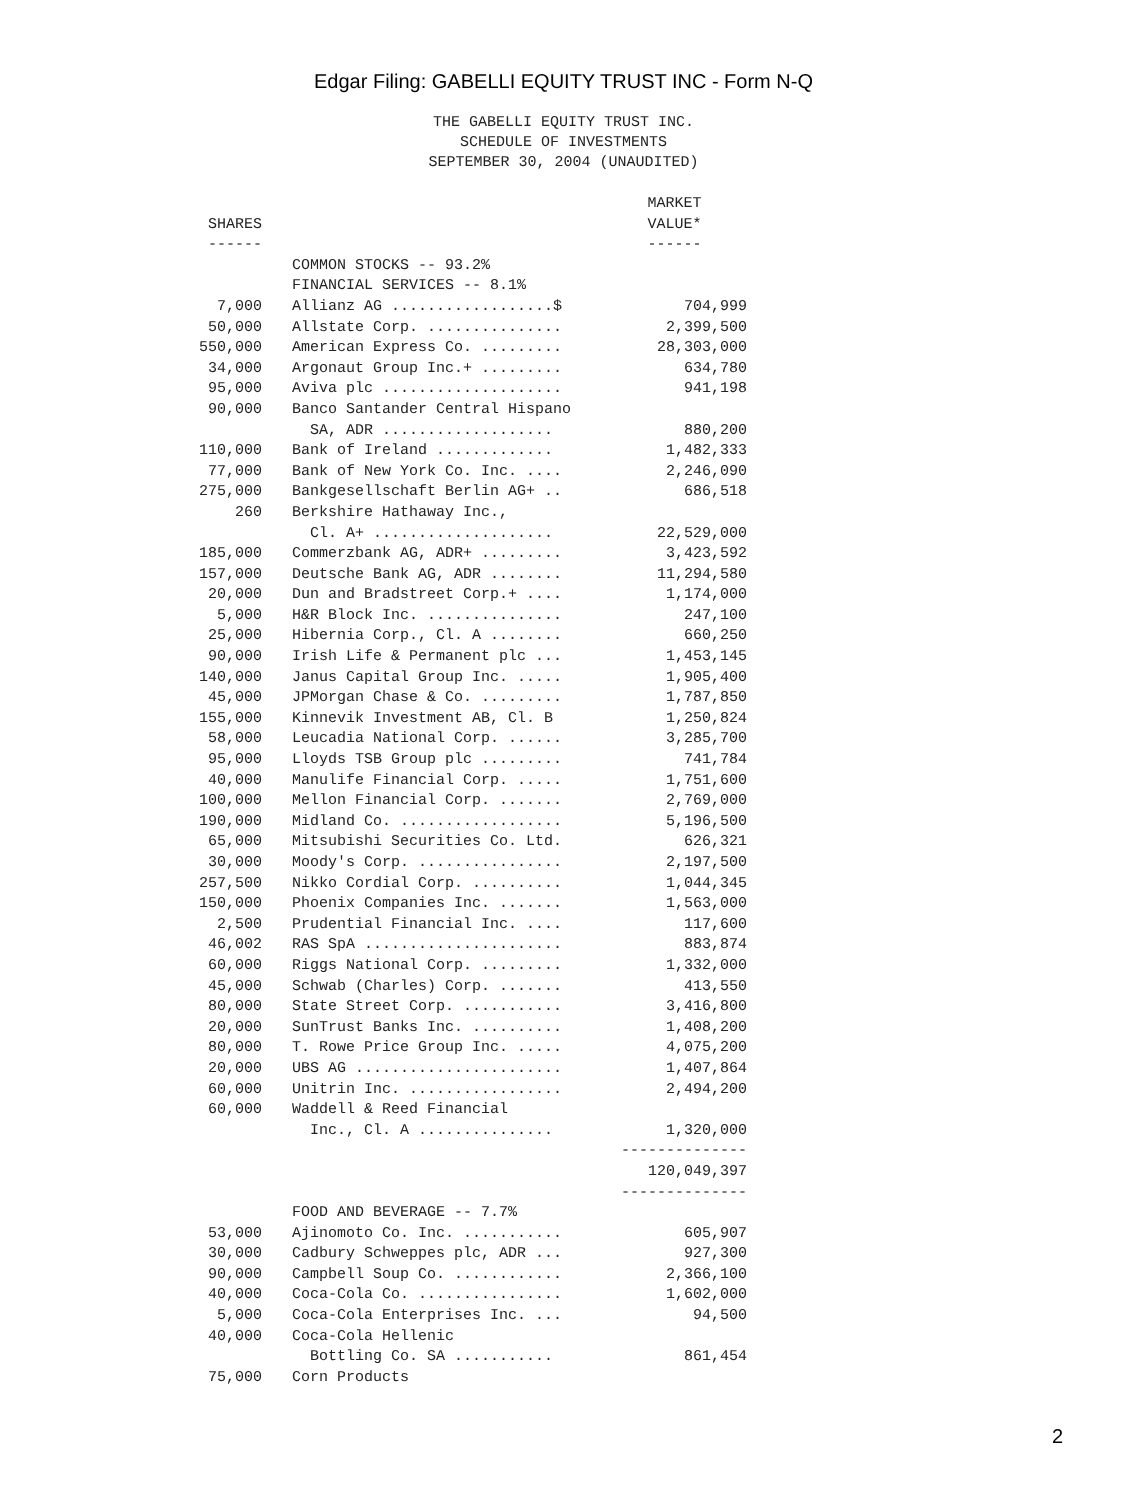Edgar Filing: GABELLI EQUITY TRUST INC - Form N-Q
THE GABELLI EQUITY TRUST INC. SCHEDULE OF INVESTMENTS SEPTEMBER 30, 2004 (UNAUDITED)
| | | MARKET |
| --- | --- | --- |
| SHARES | | VALUE* |
| ------ | | ------ |
| | COMMON STOCKS -- 93.2% | |
| | FINANCIAL SERVICES -- 8.1% | |
| 7,000 | Allianz AG ..................$ | 704,999 |
| 50,000 | Allstate Corp. ............... | 2,399,500 |
| 550,000 | American Express Co. ......... | 28,303,000 |
| 34,000 | Argonaut Group Inc.+ ......... | 634,780 |
| 95,000 | Aviva plc .................... | 941,198 |
| 90,000 | Banco Santander Central Hispano | |
| | SA, ADR ................... | 880,200 |
| 110,000 | Bank of Ireland ............. | 1,482,333 |
| 77,000 | Bank of New York Co. Inc. .... | 2,246,090 |
| 275,000 | Bankgesellschaft Berlin AG+ .. | 686,518 |
| 260 | Berkshire Hathaway Inc., | |
| | Cl. A+ .................... | 22,529,000 |
| 185,000 | Commerzbank AG, ADR+ ......... | 3,423,592 |
| 157,000 | Deutsche Bank AG, ADR ........ | 11,294,580 |
| 20,000 | Dun and Bradstreet Corp.+ .... | 1,174,000 |
| 5,000 | H&R Block Inc. ............... | 247,100 |
| 25,000 | Hibernia Corp., Cl. A ........ | 660,250 |
| 90,000 | Irish Life & Permanent plc ... | 1,453,145 |
| 140,000 | Janus Capital Group Inc. ..... | 1,905,400 |
| 45,000 | JPMorgan Chase & Co. ......... | 1,787,850 |
| 155,000 | Kinnevik Investment AB, Cl. B | 1,250,824 |
| 58,000 | Leucadia National Corp. ...... | 3,285,700 |
| 95,000 | Lloyds TSB Group plc ......... | 741,784 |
| 40,000 | Manulife Financial Corp. ..... | 1,751,600 |
| 100,000 | Mellon Financial Corp. ....... | 2,769,000 |
| 190,000 | Midland Co. .................. | 5,196,500 |
| 65,000 | Mitsubishi Securities Co. Ltd. | 626,321 |
| 30,000 | Moody's Corp. ................ | 2,197,500 |
| 257,500 | Nikko Cordial Corp. .......... | 1,044,345 |
| 150,000 | Phoenix Companies Inc. ....... | 1,563,000 |
| 2,500 | Prudential Financial Inc. .... | 117,600 |
| 46,002 | RAS SpA ...................... | 883,874 |
| 60,000 | Riggs National Corp. ......... | 1,332,000 |
| 45,000 | Schwab (Charles) Corp. ....... | 413,550 |
| 80,000 | State Street Corp. ........... | 3,416,800 |
| 20,000 | SunTrust Banks Inc. .......... | 1,408,200 |
| 80,000 | T. Rowe Price Group Inc. ..... | 4,075,200 |
| 20,000 | UBS AG ....................... | 1,407,864 |
| 60,000 | Unitrin Inc. ................. | 2,494,200 |
| 60,000 | Waddell & Reed Financial | |
| | Inc., Cl. A ............... | 1,320,000 |
| | | -------------- |
| | | 120,049,397 |
| | | -------------- |
| | FOOD AND BEVERAGE -- 7.7% | |
| 53,000 | Ajinomoto Co. Inc. ........... | 605,907 |
| 30,000 | Cadbury Schweppes plc, ADR ... | 927,300 |
| 90,000 | Campbell Soup Co. ............ | 2,366,100 |
| 40,000 | Coca-Cola Co. ................ | 1,602,000 |
| 5,000 | Coca-Cola Enterprises Inc. ... | 94,500 |
| 40,000 | Coca-Cola Hellenic | |
| | Bottling Co. SA ........... | 861,454 |
| 75,000 | Corn Products | |
2